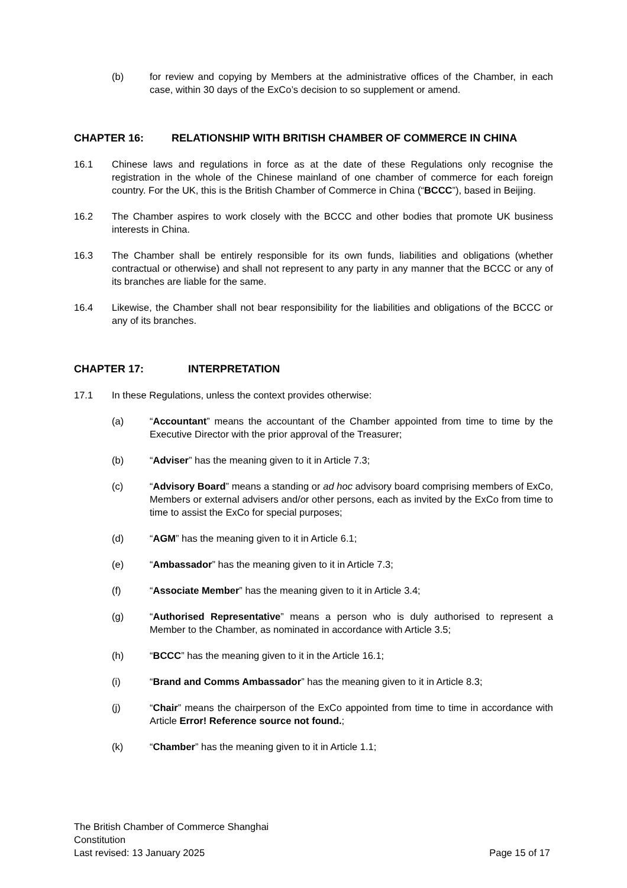(b) for review and copying by Members at the administrative offices of the Chamber, in each case, within 30 days of the ExCo’s decision to so supplement or amend.
CHAPTER 16: RELATIONSHIP WITH BRITISH CHAMBER OF COMMERCE IN CHINA
16.1 Chinese laws and regulations in force as at the date of these Regulations only recognise the registration in the whole of the Chinese mainland of one chamber of commerce for each foreign country. For the UK, this is the British Chamber of Commerce in China (“BCCC”), based in Beijing.
16.2 The Chamber aspires to work closely with the BCCC and other bodies that promote UK business interests in China.
16.3 The Chamber shall be entirely responsible for its own funds, liabilities and obligations (whether contractual or otherwise) and shall not represent to any party in any manner that the BCCC or any of its branches are liable for the same.
16.4 Likewise, the Chamber shall not bear responsibility for the liabilities and obligations of the BCCC or any of its branches.
CHAPTER 17: INTERPRETATION
17.1 In these Regulations, unless the context provides otherwise:
(a) “Accountant” means the accountant of the Chamber appointed from time to time by the Executive Director with the prior approval of the Treasurer;
(b) “Adviser” has the meaning given to it in Article 7.3;
(c) “Advisory Board” means a standing or ad hoc advisory board comprising members of ExCo, Members or external advisers and/or other persons, each as invited by the ExCo from time to time to assist the ExCo for special purposes;
(d) “AGM” has the meaning given to it in Article 6.1;
(e) “Ambassador” has the meaning given to it in Article 7.3;
(f) “Associate Member” has the meaning given to it in Article 3.4;
(g) “Authorised Representative” means a person who is duly authorised to represent a Member to the Chamber, as nominated in accordance with Article 3.5;
(h) “BCCC” has the meaning given to it in the Article 16.1;
(i) “Brand and Comms Ambassador” has the meaning given to it in Article 8.3;
(j) “Chair” means the chairperson of the ExCo appointed from time to time in accordance with Article Error! Reference source not found.;
(k) “Chamber” has the meaning given to it in Article 1.1;
The British Chamber of Commerce Shanghai
Constitution
Last revised: 13 January 2025 Page 15 of 17